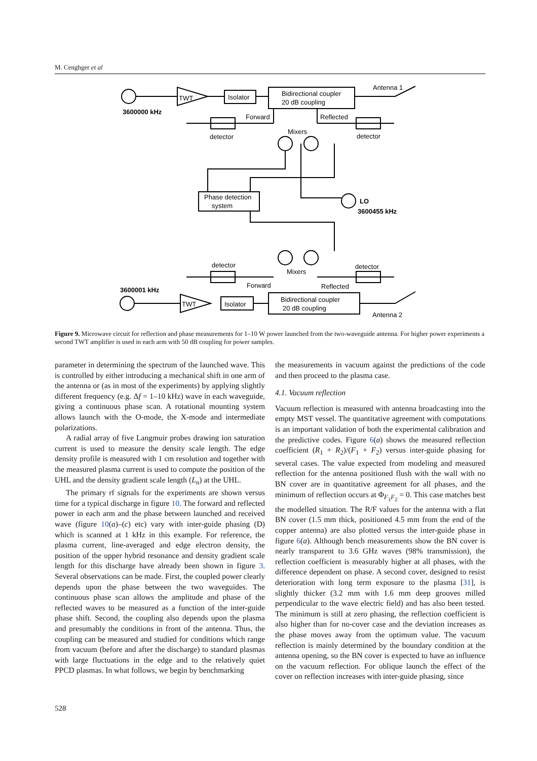M. Cenghger et al
TWT
Isolator
Bidirectional coupler
20 dB coupling
Antenna 1
3600000 kHz
Forward
Reflected
detector
detector
Mixers
Phase detection
system
LO
3600455 kHz
detector
detector
Mixers
Forward
Reflected
3600001 kHz
TWT
Isolator
Bidirectional coupler
20 dB coupling
Antenna 2
Figure 9. Microwave circuit for reflection and phase measurements for 1–10 W power launched from the two-waveguide antenna. For higher power experiments a second TWT amplifier is used in each arm with 50 dB coupling for power samples.
parameter in determining the spectrum of the launched wave. This is controlled by either introducing a mechanical shift in one arm of the antenna or (as in most of the experiments) by applying slightly different frequency (e.g. Δf = 1–10 kHz) wave in each waveguide, giving a continuous phase scan. A rotational mounting system allows launch with the O-mode, the X-mode and intermediate polarizations.
A radial array of five Langmuir probes drawing ion saturation current is used to measure the density scale length. The edge density profile is measured with 1 cm resolution and together with the measured plasma current is used to compute the position of the UHL and the density gradient scale length (L<sub>n</sub>) at the UHL.
The primary rf signals for the experiments are shown versus time for a typical discharge in figure 10. The forward and reflected power in each arm and the phase between launched and received wave (figure 10(a)–(c) etc) vary with inter-guide phasing (D) which is scanned at 1 kHz in this example. For reference, the plasma current, line-averaged and edge electron density, the position of the upper hybrid resonance and density gradient scale length for this discharge have already been shown in figure 3. Several observations can be made. First, the coupled power clearly depends upon the phase between the two waveguides. The continuous phase scan allows the amplitude and phase of the reflected waves to be measured as a function of the inter-guide phase shift. Second, the coupling also depends upon the plasma and presumably the conditions in front of the antenna. Thus, the coupling can be measured and studied for conditions which range from vacuum (before and after the discharge) to standard plasmas with large fluctuations in the edge and to the relatively quiet PPCD plasmas. In what follows, we begin by benchmarking
the measurements in vacuum against the predictions of the code and then proceed to the plasma case.
4.1. Vacuum reflection
Vacuum reflection is measured with antenna broadcasting into the empty MST vessel. The quantitative agreement with computations is an important validation of both the experimental calibration and the predictive codes. Figure 6(a) shows the measured reflection coefficient (R<sub>1</sub> + R<sub>2</sub>)/(F<sub>1</sub> + F<sub>2</sub>) versus inter-guide phasing for several cases. The value expected from modeling and measured reflection for the antenna positioned flush with the wall with no BN cover are in quantitative agreement for all phases, and the minimum of reflection occurs at Φ<sub>F<sub>1</sub>F<sub>2</sub></sub> = 0. This case matches best the modelled situation. The R/F values for the antenna with a flat BN cover (1.5 mm thick, positioned 4.5 mm from the end of the copper antenna) are also plotted versus the inter-guide phase in figure 6(a). Although bench measurements show the BN cover is nearly transparent to 3.6 GHz waves (98% transmission), the reflection coefficient is measurably higher at all phases, with the difference dependent on phase. A second cover, designed to resist deterioration with long term exposure to the plasma [31], is slightly thicker (3.2 mm with 1.6 mm deep grooves milled perpendicular to the wave electric field) and has also been tested. The minimum is still at zero phasing, the reflection coefficient is also higher than for no-cover case and the deviation increases as the phase moves away from the optimum value. The vacuum reflection is mainly determined by the boundary condition at the antenna opening, so the BN cover is expected to have an influence on the vacuum reflection. For oblique launch the effect of the cover on reflection increases with inter-guide phasing, since
528